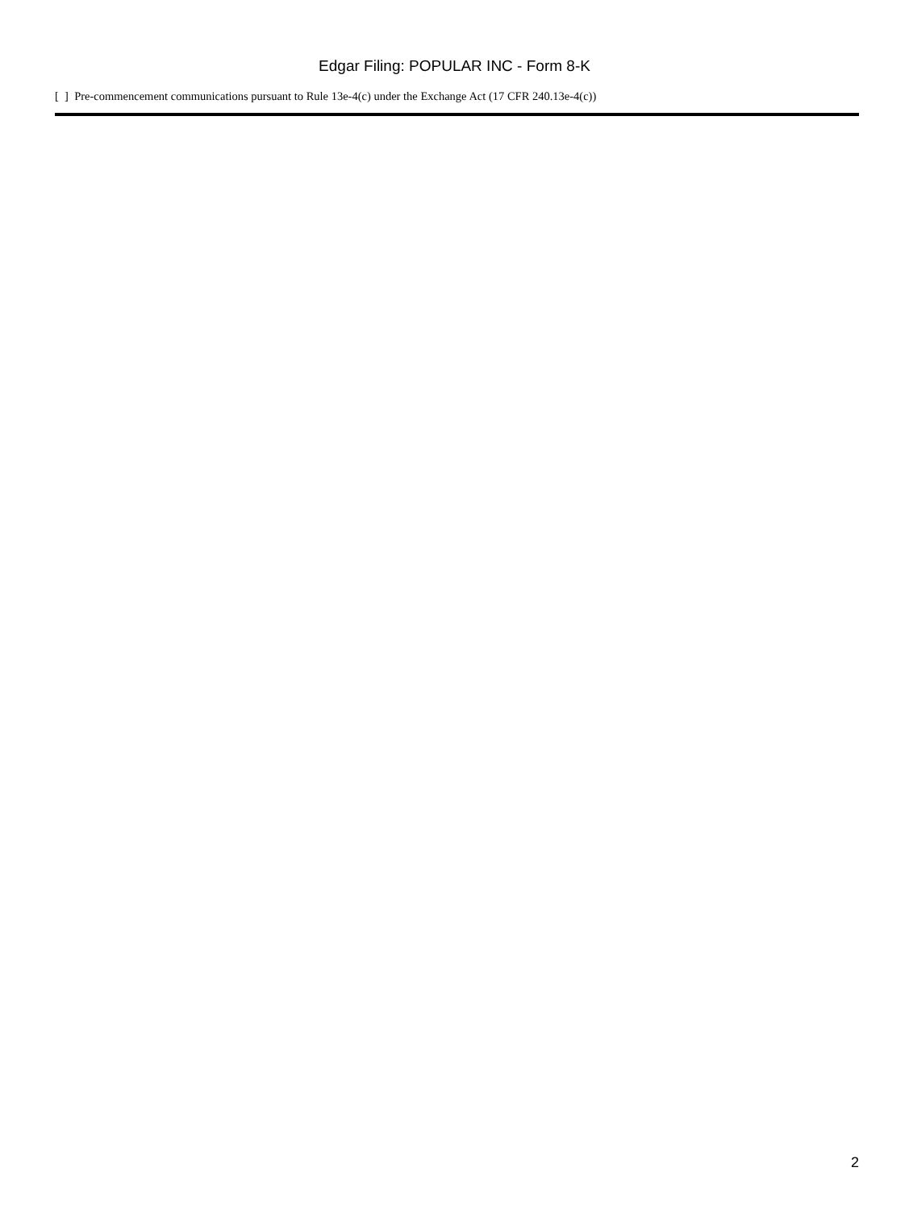Edgar Filing: POPULAR INC - Form 8-K
[ ] Pre-commencement communications pursuant to Rule 13e-4(c) under the Exchange Act (17 CFR 240.13e-4(c))
2